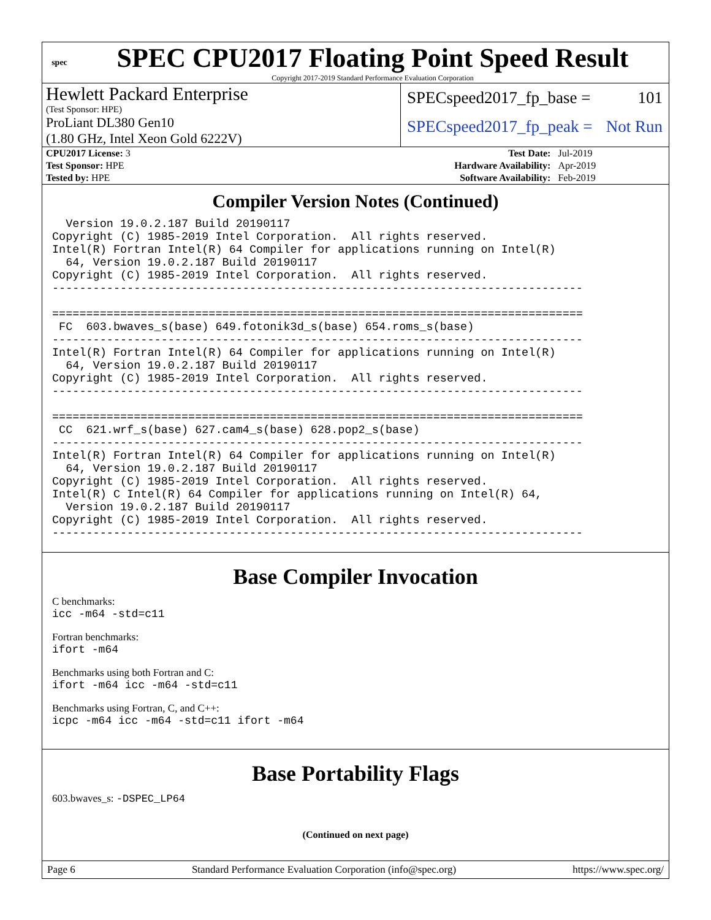spec
SPEC CPU2017 Floating Point Speed Result
Copyright 2017-2019 Standard Performance Evaluation Corporation
Hewlett Packard Enterprise
(Test Sponsor: HPE)
ProLiant DL380 Gen10
(1.80 GHz, Intel Xeon Gold 6222V)
SPECspeed2017_fp_base = 101
SPECspeed2017_fp_peak = Not Run
| CPU2017 License: 3 | | Test Date: | Jul-2019 |
| Test Sponsor: HPE | | Hardware Availability: | Apr-2019 |
| Tested by: HPE | | Software Availability: | Feb-2019 |
Compiler Version Notes (Continued)
  Version 19.0.2.187 Build 20190117
Copyright (C) 1985-2019 Intel Corporation.  All rights reserved.
Intel(R) Fortran Intel(R) 64 Compiler for applications running on Intel(R)
  64, Version 19.0.2.187 Build 20190117
Copyright (C) 1985-2019 Intel Corporation.  All rights reserved.
------------------------------------------------------------------------------

==============================================================================
 FC  603.bwaves_s(base) 649.fotonik3d_s(base) 654.roms_s(base)
------------------------------------------------------------------------------
Intel(R) Fortran Intel(R) 64 Compiler for applications running on Intel(R)
  64, Version 19.0.2.187 Build 20190117
Copyright (C) 1985-2019 Intel Corporation.  All rights reserved.
------------------------------------------------------------------------------

==============================================================================
 CC  621.wrf_s(base) 627.cam4_s(base) 628.pop2_s(base)
------------------------------------------------------------------------------
Intel(R) Fortran Intel(R) 64 Compiler for applications running on Intel(R)
  64, Version 19.0.2.187 Build 20190117
Copyright (C) 1985-2019 Intel Corporation.  All rights reserved.
Intel(R) C Intel(R) 64 Compiler for applications running on Intel(R) 64,
  Version 19.0.2.187 Build 20190117
Copyright (C) 1985-2019 Intel Corporation.  All rights reserved.
------------------------------------------------------------------------------
Base Compiler Invocation
C benchmarks:
icc -m64 -std=c11
Fortran benchmarks:
ifort -m64
Benchmarks using both Fortran and C:
ifort -m64 icc -m64 -std=c11
Benchmarks using Fortran, C, and C++:
icpc -m64 icc -m64 -std=c11 ifort -m64
Base Portability Flags
603.bwaves_s: -DSPEC_LP64
(Continued on next page)
Page 6 Standard Performance Evaluation Corporation (info@spec.org) https://www.spec.org/